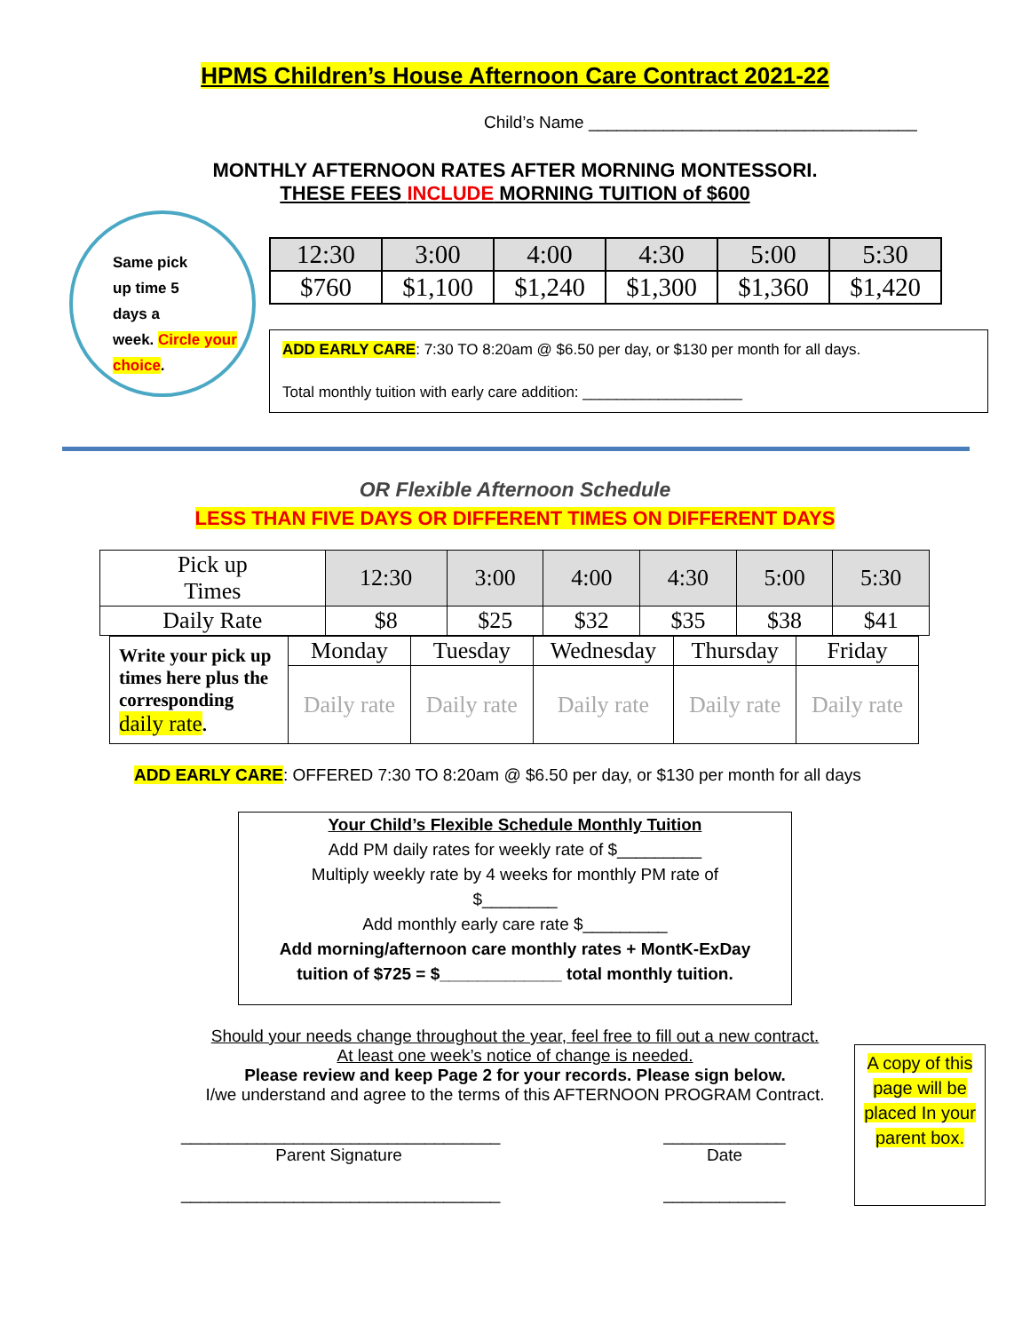HPMS Children’s House Afternoon Care Contract 2021-22
Child’s Name ___________________________________
MONTHLY AFTERNOON RATES AFTER MORNING MONTESSORI.
THESE FEES INCLUDE MORNING TUITION of $600
Same pick
up time 5
days a
week. Circle your choice.
| 12:30 | 3:00 | 4:00 | 4:30 | 5:00 | 5:30 |
| $760 | $1,100 | $1,240 | $1,300 | $1,360 | $1,420 |
ADD EARLY CARE: 7:30 TO 8:20am @ $6.50 per day, or $130 per month for all days.
Total monthly tuition with early care addition: ___________________
OR Flexible Afternoon Schedule
LESS THAN FIVE DAYS OR DIFFERENT TIMES ON DIFFERENT DAYS
| Pick up Times | 12:30 | 3:00 | 4:00 | 4:30 | 5:00 | 5:30 |
| Daily Rate | $8 | $25 | $32 | $35 | $38 | $41 |
| Write your pick up times here plus the corresponding daily rate . | Monday | Tuesday | Wednesday | Thursday | Friday |
| | Daily rate | Daily rate | Daily rate | Daily rate | Daily rate |
ADD EARLY CARE: OFFERED 7:30 TO 8:20am @ $6.50 per day, or $130 per month for all days
Your Child’s Flexible Schedule Monthly Tuition
Add PM daily rates for weekly rate of $_________
Multiply weekly rate by 4 weeks for monthly PM rate of
$________
Add monthly early care rate $_________
Add morning/afternoon care monthly rates + MontK-ExDay
tuition of $725 = $_____________ total monthly tuition.
Should your needs change throughout the year, feel free to fill out a new contract.
At least one week’s notice of change is needed.
Please review and keep Page 2 for your records. Please sign below.
I/we understand and agree to the terms of this AFTERNOON PROGRAM Contract.
__________________________________
Parent Signature
__________________________________
_____________
Date
_____________
A copy of this page will be placed In your parent box.